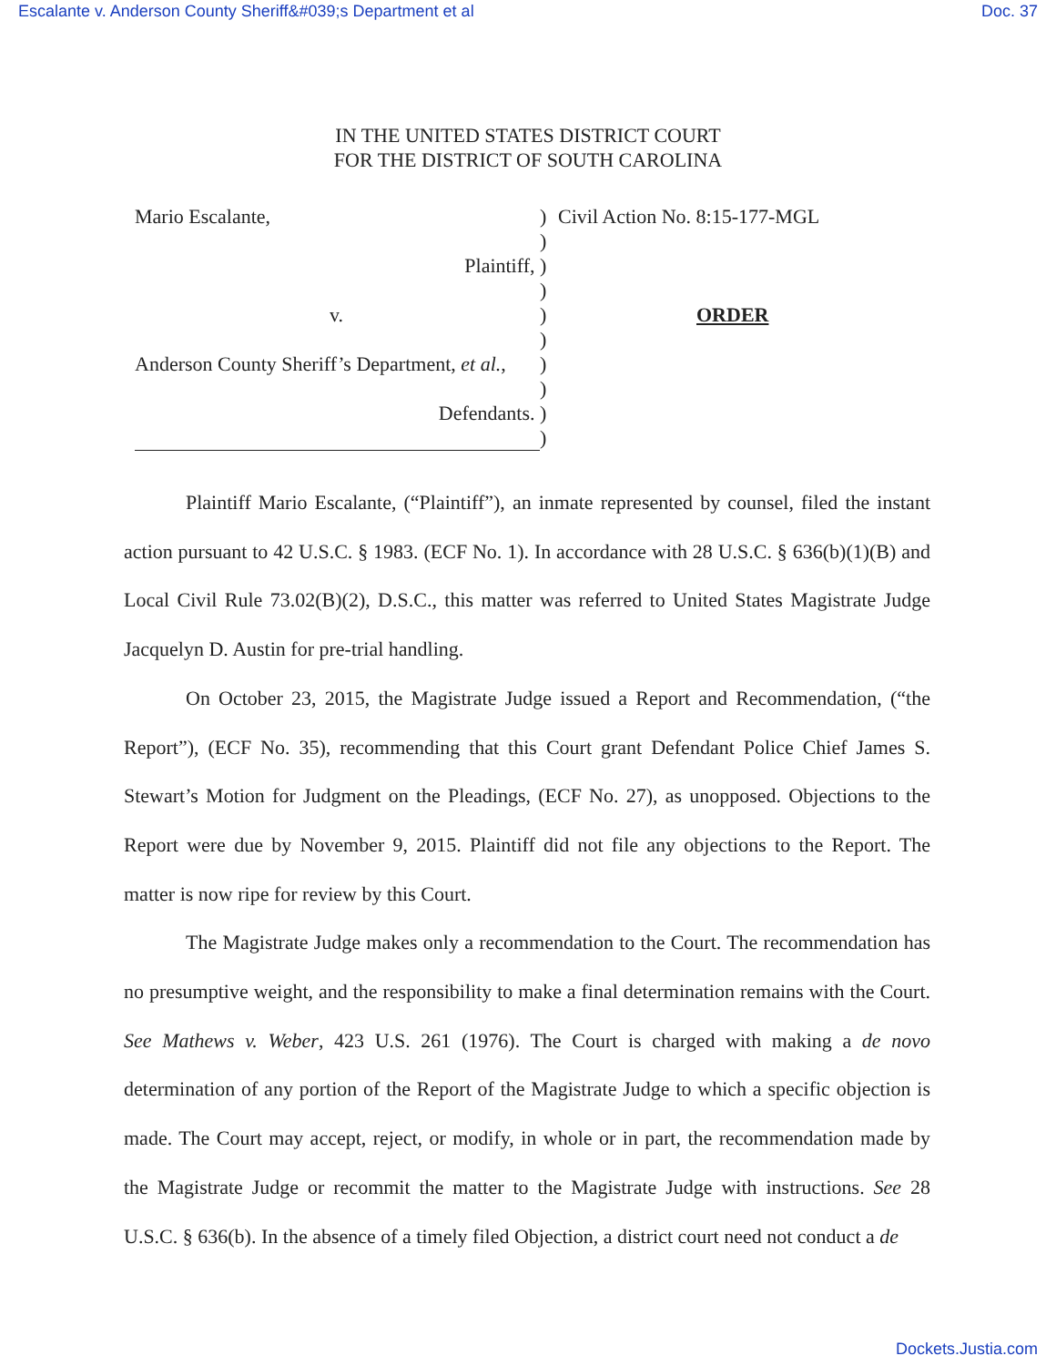Escalante v. Anderson County Sheriff&#039;s Department et al Doc. 37
IN THE UNITED STATES DISTRICT COURT
FOR THE DISTRICT OF SOUTH CAROLINA
| Mario Escalante, | ) | Civil Action No. 8:15-177-MGL |
| | ) | |
| Plaintiff, | ) | |
| | ) | |
| v. | ) | ORDER |
| | ) | |
| Anderson County Sheriff’s Department, et al. , | ) | |
| | ) | |
| Defendants. | ) | |
| | ) | |
Plaintiff Mario Escalante, (“Plaintiff”), an inmate represented by counsel, filed the instant action pursuant to 42 U.S.C. § 1983. (ECF No. 1). In accordance with 28 U.S.C. § 636(b)(1)(B) and Local Civil Rule 73.02(B)(2), D.S.C., this matter was referred to United States Magistrate Judge Jacquelyn D. Austin for pre-trial handling.
On October 23, 2015, the Magistrate Judge issued a Report and Recommendation, (“the Report”), (ECF No. 35), recommending that this Court grant Defendant Police Chief James S. Stewart’s Motion for Judgment on the Pleadings, (ECF No. 27), as unopposed. Objections to the Report were due by November 9, 2015. Plaintiff did not file any objections to the Report. The matter is now ripe for review by this Court.
The Magistrate Judge makes only a recommendation to the Court. The recommendation has no presumptive weight, and the responsibility to make a final determination remains with the Court. See Mathews v. Weber, 423 U.S. 261 (1976). The Court is charged with making a de novo determination of any portion of the Report of the Magistrate Judge to which a specific objection is made. The Court may accept, reject, or modify, in whole or in part, the recommendation made by the Magistrate Judge or recommit the matter to the Magistrate Judge with instructions. See 28 U.S.C. § 636(b). In the absence of a timely filed Objection, a district court need not conduct a de
Dockets.Justia.com